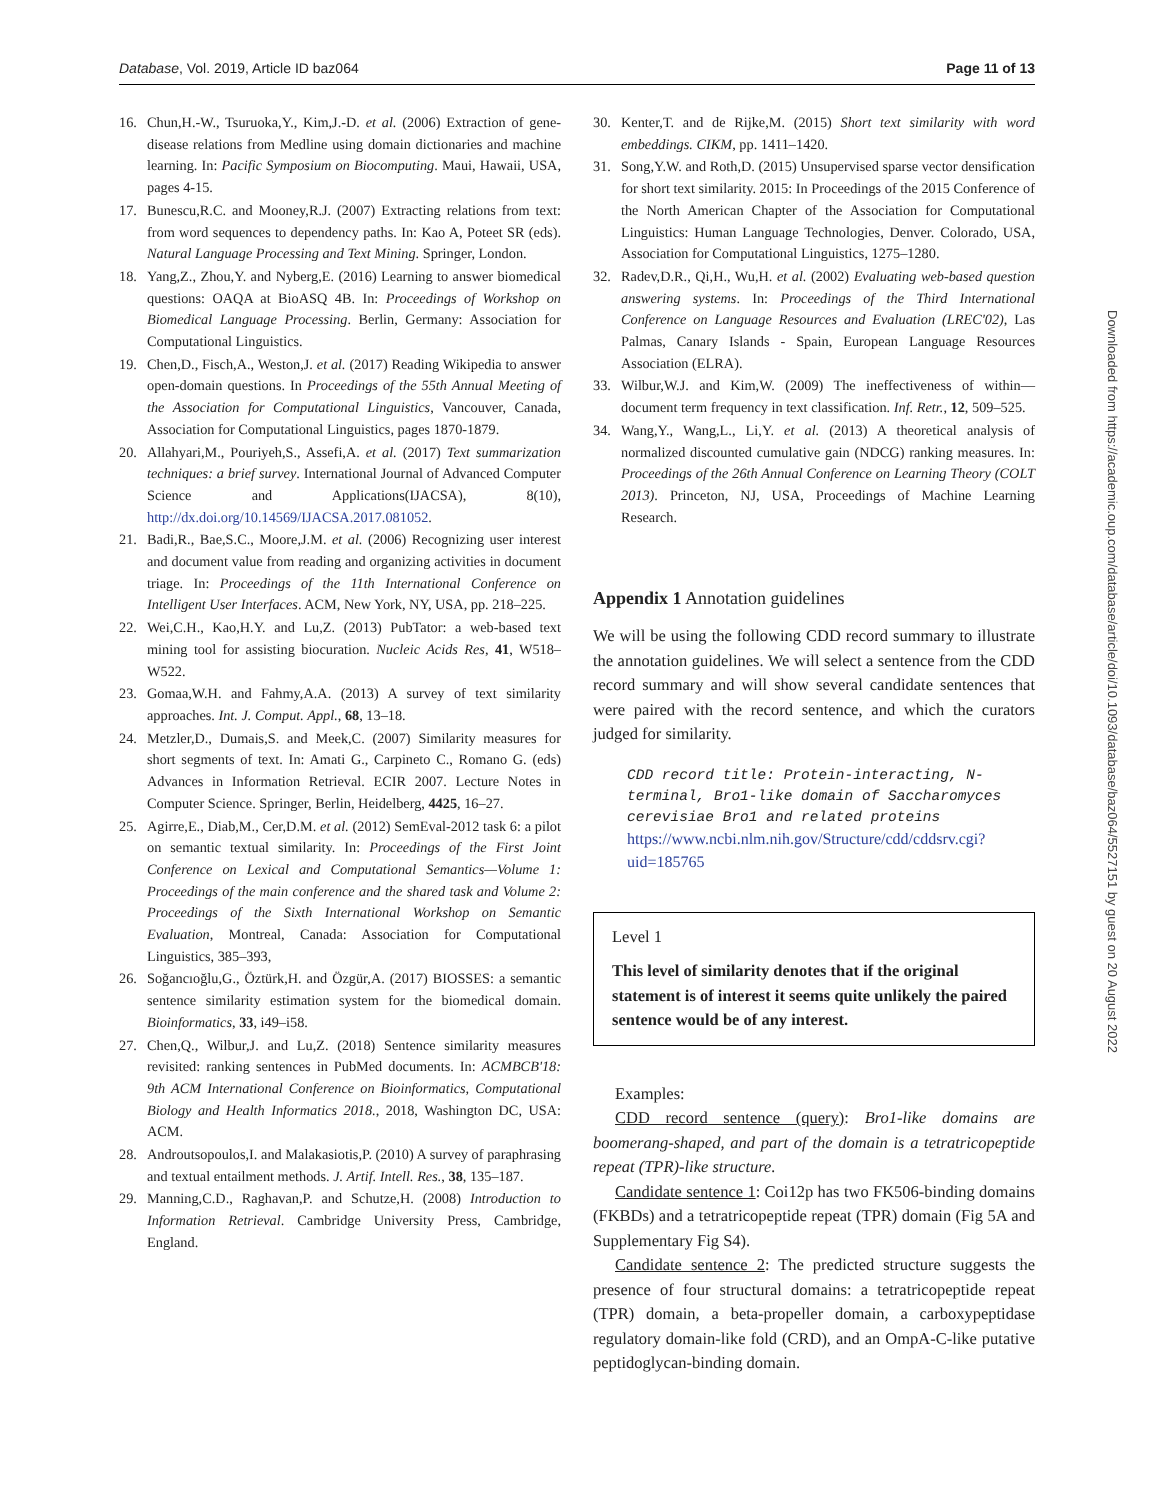Database, Vol. 2019, Article ID baz064 Page 11 of 13
16. Chun,H.-W., Tsuruoka,Y., Kim,J.-D. et al. (2006) Extraction of gene-disease relations from Medline using domain dictionaries and machine learning. In: Pacific Symposium on Biocomputing. Maui, Hawaii, USA, pages 4-15.
17. Bunescu,R.C. and Mooney,R.J. (2007) Extracting relations from text: from word sequences to dependency paths. In: Kao A, Poteet SR (eds). Natural Language Processing and Text Mining. Springer, London.
18. Yang,Z., Zhou,Y. and Nyberg,E. (2016) Learning to answer biomedical questions: OAQA at BioASQ 4B. In: Proceedings of Workshop on Biomedical Language Processing. Berlin, Germany: Association for Computational Linguistics.
19. Chen,D., Fisch,A., Weston,J. et al. (2017) Reading Wikipedia to answer open-domain questions. In Proceedings of the 55th Annual Meeting of the Association for Computational Linguistics, Vancouver, Canada, Association for Computational Linguistics, pages 1870-1879.
20. Allahyari,M., Pouriyeh,S., Assefi,A. et al. (2017) Text summarization techniques: a brief survey. International Journal of Advanced Computer Science and Applications(IJACSA), 8(10), http://dx.doi.org/10.14569/IJACSA.2017.081052.
21. Badi,R., Bae,S.C., Moore,J.M. et al. (2006) Recognizing user interest and document value from reading and organizing activities in document triage. In: Proceedings of the 11th International Conference on Intelligent User Interfaces. ACM, New York, NY, USA, pp. 218–225.
22. Wei,C.H., Kao,H.Y. and Lu,Z. (2013) PubTator: a web-based text mining tool for assisting biocuration. Nucleic Acids Res, 41, W518–W522.
23. Gomaa,W.H. and Fahmy,A.A. (2013) A survey of text similarity approaches. Int. J. Comput. Appl., 68, 13–18.
24. Metzler,D., Dumais,S. and Meek,C. (2007) Similarity measures for short segments of text. In: Amati G., Carpineto C., Romano G. (eds) Advances in Information Retrieval. ECIR 2007. Lecture Notes in Computer Science. Springer, Berlin, Heidelberg, 4425, 16–27.
25. Agirre,E., Diab,M., Cer,D.M. et al. (2012) SemEval-2012 task 6: a pilot on semantic textual similarity. In: Proceedings of the First Joint Conference on Lexical and Computational Semantics—Volume 1: Proceedings of the main conference and the shared task and Volume 2: Proceedings of the Sixth International Workshop on Semantic Evaluation, Montreal, Canada: Association for Computational Linguistics, 385–393,
26. Soğancıoğlu,G., Öztürk,H. and Özgür,A. (2017) BIOSSES: a semantic sentence similarity estimation system for the biomedical domain. Bioinformatics, 33, i49–i58.
27. Chen,Q., Wilbur,J. and Lu,Z. (2018) Sentence similarity measures revisited: ranking sentences in PubMed documents. In: ACMBCB'18: 9th ACM International Conference on Bioinformatics, Computational Biology and Health Informatics 2018., 2018, Washington DC, USA: ACM.
28. Androutsopoulos,I. and Malakasiotis,P. (2010) A survey of paraphrasing and textual entailment methods. J. Artif. Intell. Res., 38, 135–187.
29. Manning,C.D., Raghavan,P. and Schutze,H. (2008) Introduction to Information Retrieval. Cambridge University Press, Cambridge, England.
30. Kenter,T. and de Rijke,M. (2015) Short text similarity with word embeddings. CIKM, pp. 1411–1420.
31. Song,Y.W. and Roth,D. (2015) Unsupervised sparse vector densification for short text similarity. 2015: In Proceedings of the 2015 Conference of the North American Chapter of the Association for Computational Linguistics: Human Language Technologies, Denver. Colorado, USA, Association for Computational Linguistics, 1275–1280.
32. Radev,D.R., Qi,H., Wu,H. et al. (2002) Evaluating web-based question answering systems. In: Proceedings of the Third International Conference on Language Resources and Evaluation (LREC'02), Las Palmas, Canary Islands - Spain, European Language Resources Association (ELRA).
33. Wilbur,W.J. and Kim,W. (2009) The ineffectiveness of within—document term frequency in text classification. Inf. Retr., 12, 509–525.
34. Wang,Y., Wang,L., Li,Y. et al. (2013) A theoretical analysis of normalized discounted cumulative gain (NDCG) ranking measures. In: Proceedings of the 26th Annual Conference on Learning Theory (COLT 2013). Princeton, NJ, USA, Proceedings of Machine Learning Research.
Appendix 1 Annotation guidelines
We will be using the following CDD record summary to illustrate the annotation guidelines. We will select a sentence from the CDD record summary and will show several candidate sentences that were paired with the record sentence, and which the curators judged for similarity.
CDD record title: Protein-interacting, N-terminal, Bro1-like domain of Saccharomyces cerevisiae Bro1 and related proteins https://www.ncbi.nlm.nih.gov/Structure/cdd/cddsrv.cgi?uid=185765
Level 1
This level of similarity denotes that if the original statement is of interest it seems quite unlikely the paired sentence would be of any interest.
Examples:
CDD record sentence (query): Bro1-like domains are boomerang-shaped, and part of the domain is a tetratricopeptide repeat (TPR)-like structure.
Candidate sentence 1: Coi12p has two FK506-binding domains (FKBDs) and a tetratricopeptide repeat (TPR) domain (Fig 5A and Supplementary Fig S4).
Candidate sentence 2: The predicted structure suggests the presence of four structural domains: a tetratricopeptide repeat (TPR) domain, a beta-propeller domain, a carboxypeptidase regulatory domain-like fold (CRD), and an OmpA-C-like putative peptidoglycan-binding domain.
Downloaded from https://academic.oup.com/database/article/doi/10.1093/database/baz064/5527151 by guest on 20 August 2022